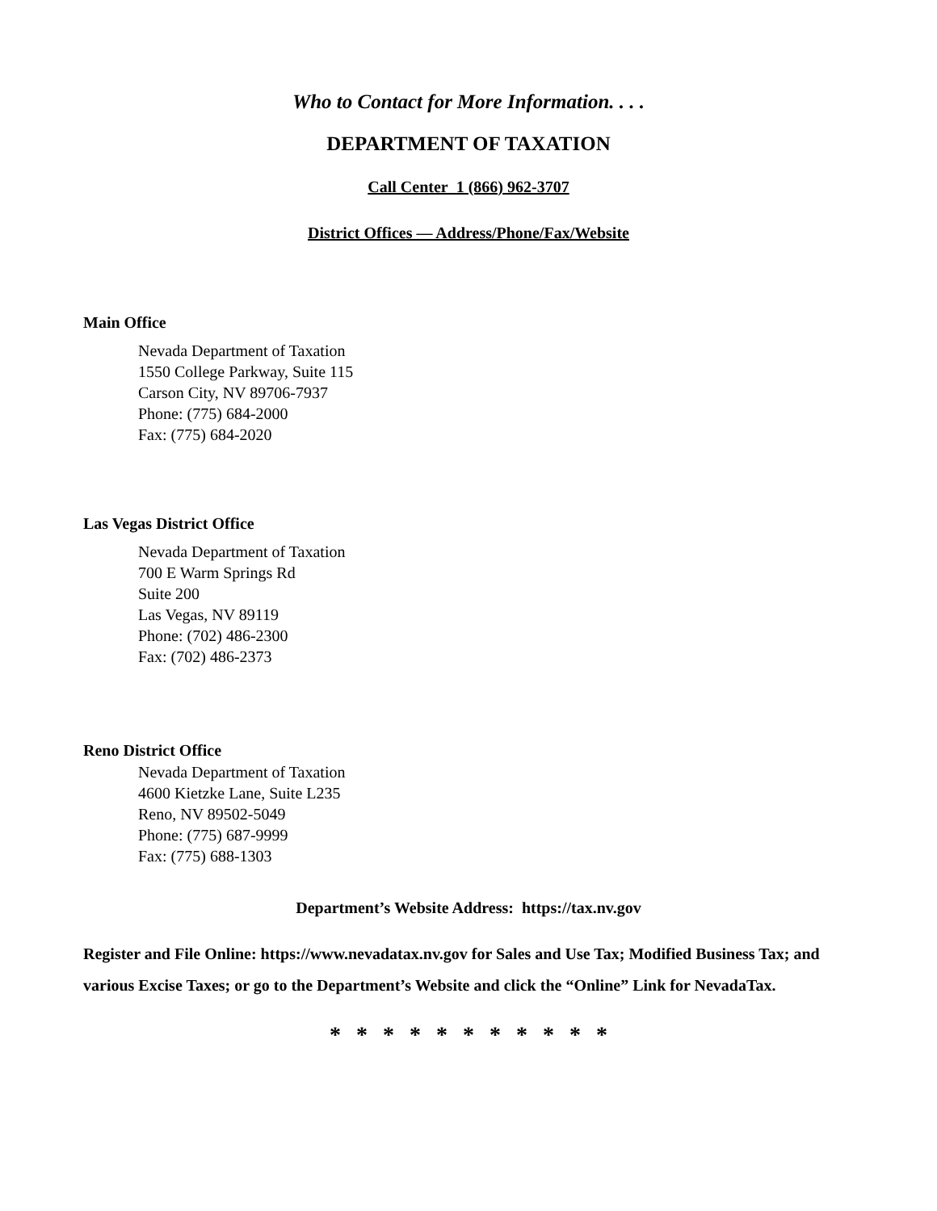Who to Contact for More Information. . . .
DEPARTMENT OF TAXATION
Call Center 1 (866) 962-3707
District Offices — Address/Phone/Fax/Website
Main Office
Nevada Department of Taxation
1550 College Parkway, Suite 115
Carson City, NV 89706-7937
Phone: (775) 684-2000
Fax: (775) 684-2020
Las Vegas District Office
Nevada Department of Taxation
700 E Warm Springs Rd
Suite 200
Las Vegas, NV 89119
Phone: (702) 486-2300
Fax: (702) 486-2373
Reno District Office
Nevada Department of Taxation
4600 Kietzke Lane, Suite L235
Reno, NV 89502-5049
Phone: (775) 687-9999
Fax: (775) 688-1303
Department’s Website Address: https://tax.nv.gov
Register and File Online: https://www.nevadatax.nv.gov for Sales and Use Tax; Modified Business Tax; and various Excise Taxes; or go to the Department’s Website and click the “Online” Link for NevadaTax.
* * * * * * * * * * *